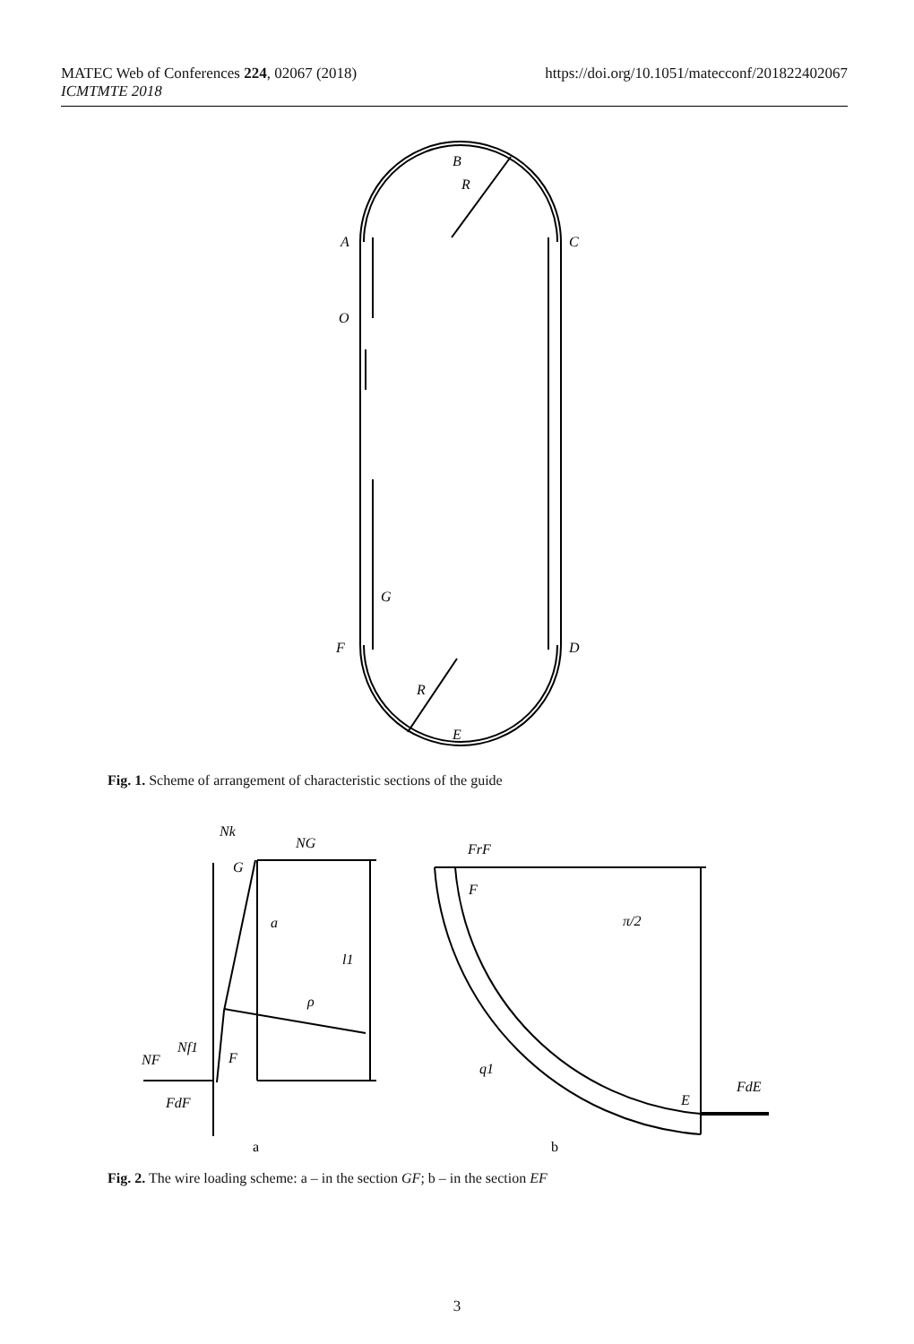MATEC Web of Conferences 224, 02067 (2018)
ICMTMTE 2018
https://doi.org/10.1051/matecconf/201822402067
B
R
A
C
O
G
F
D
R
E
Fig. 1. Scheme of arrangement of characteristic sections of the guide
Nk
NG
G
a
l1
ρ
NF
Nf1
F
FdF
FrF
F
π/2
q1
E
FdE
a
b
Fig. 2. The wire loading scheme: a – in the section GF; b – in the section EF
3